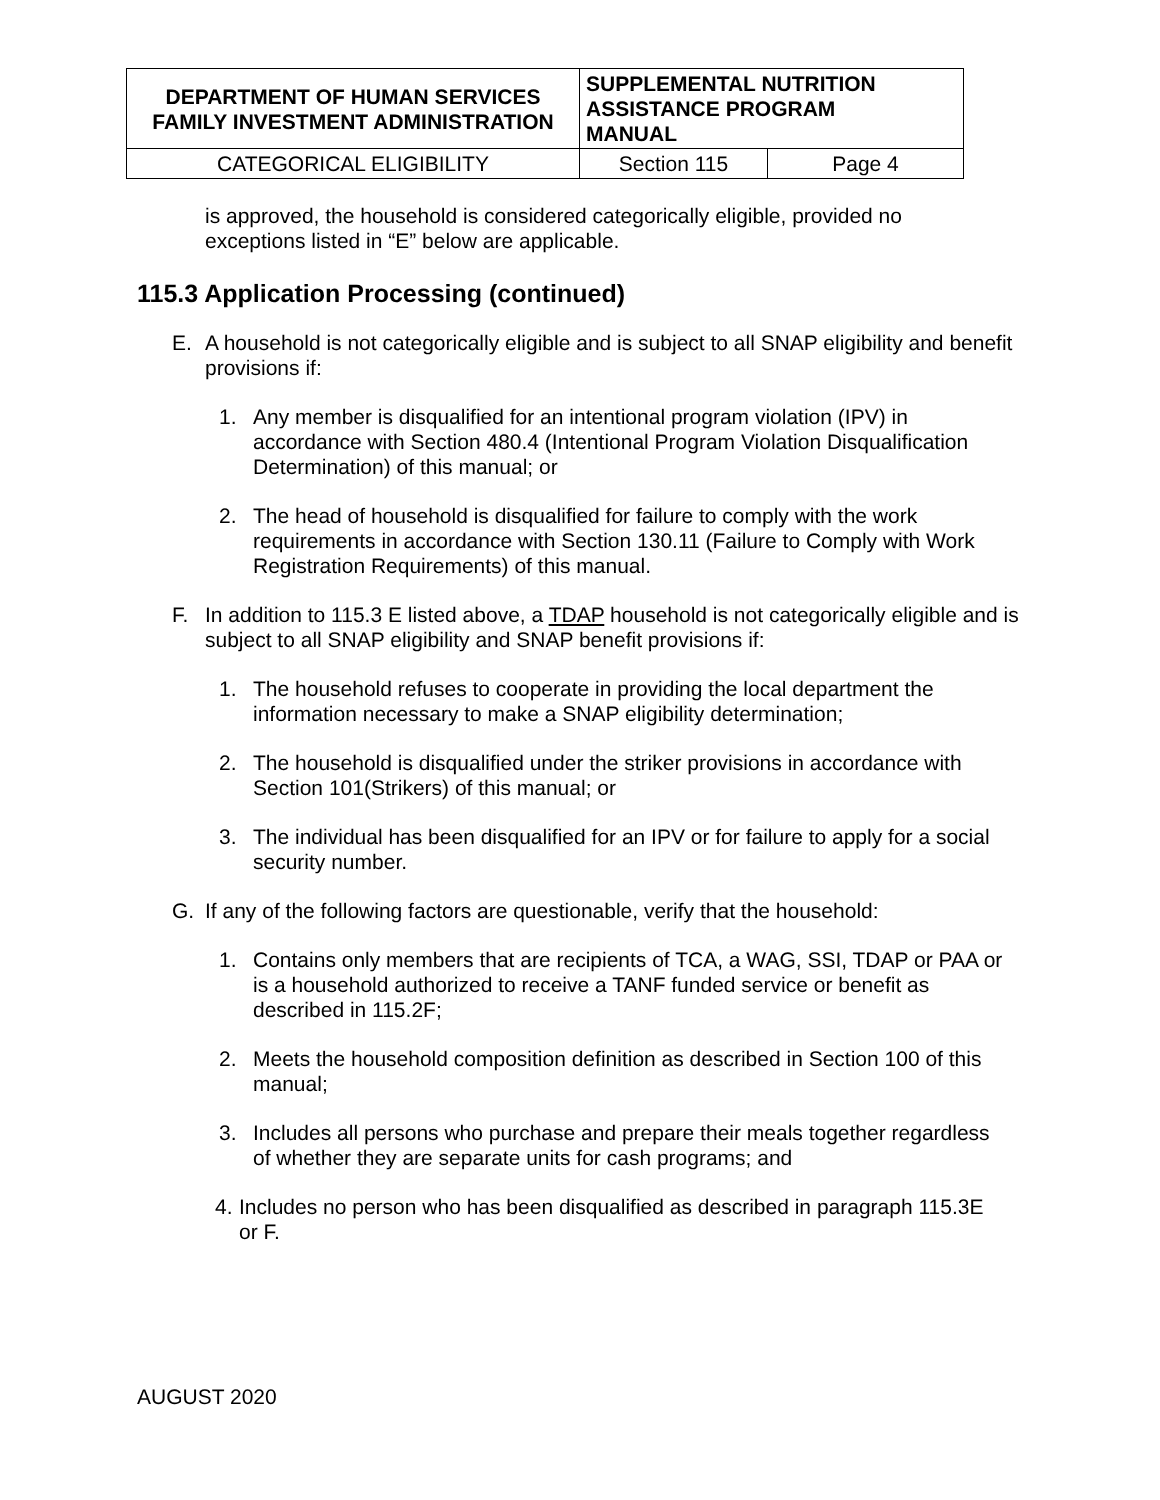| DEPARTMENT OF HUMAN SERVICES FAMILY INVESTMENT ADMINISTRATION | SUPPLEMENTAL NUTRITION ASSISTANCE PROGRAM MANUAL | |
| CATEGORICAL ELIGIBILITY | Section 115 | Page 4 |
is approved, the household is considered categorically eligible, provided no exceptions listed in “E” below are applicable.
115.3 Application Processing (continued)
E. A household is not categorically eligible and is subject to all SNAP eligibility and benefit provisions if:
1. Any member is disqualified for an intentional program violation (IPV) in accordance with Section 480.4 (Intentional Program Violation Disqualification Determination) of this manual; or
2. The head of household is disqualified for failure to comply with the work requirements in accordance with Section 130.11 (Failure to Comply with Work Registration Requirements) of this manual.
F. In addition to 115.3 E listed above, a TDAP household is not categorically eligible and is subject to all SNAP eligibility and SNAP benefit provisions if:
1. The household refuses to cooperate in providing the local department the information necessary to make a SNAP eligibility determination;
2. The household is disqualified under the striker provisions in accordance with Section 101(Strikers) of this manual; or
3. The individual has been disqualified for an IPV or for failure to apply for a social security number.
G. If any of the following factors are questionable, verify that the household:
1. Contains only members that are recipients of TCA, a WAG, SSI, TDAP or PAA or is a household authorized to receive a TANF funded service or benefit as described in 115.2F;
2. Meets the household composition definition as described in Section 100 of this manual;
3. Includes all persons who purchase and prepare their meals together regardless of whether they are separate units for cash programs; and
4. Includes no person who has been disqualified as described in paragraph 115.3E or F.
AUGUST 2020